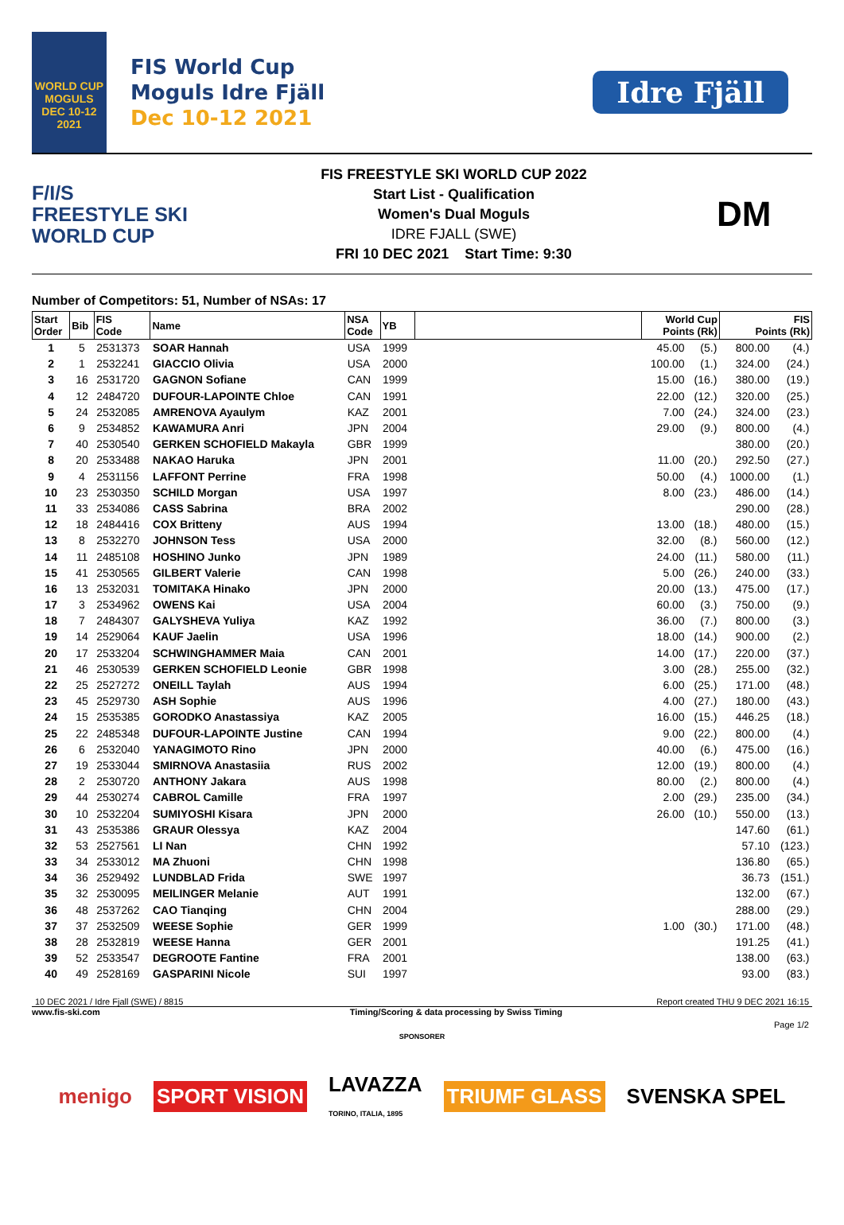WORLD CUP MOGULS DEC 10-12 2021
FIS World Cup
Moguls Idre Fjäll
Dec 10-12 2021
Idre Fjäll
F/I/S
FREESTYLE SKI
WORLD CUP
FIS FREESTYLE SKI WORLD CUP 2022
Start List - Qualification
Women's Dual Moguls
IDRE FJALL (SWE)
FRI 10 DEC 2021 Start Time: 9:30
DM
Number of Competitors: 51, Number of NSAs: 17
| Start Order | Bib | FIS Code | Name | NSA Code | YB | | World Cup Points (Rk) | | FIS Points (Rk) | |
| --- | --- | --- | --- | --- | --- | --- | --- | --- | --- | --- |
| 1 | 5 | 2531373 | SOAR Hannah | USA | 1999 | | 45.00 | (5.) | 800.00 | (4.) |
| 2 | 1 | 2532241 | GIACCIO Olivia | USA | 2000 | | 100.00 | (1.) | 324.00 | (24.) |
| 3 | 16 | 2531720 | GAGNON Sofiane | CAN | 1999 | | 15.00 | (16.) | 380.00 | (19.) |
| 4 | 12 | 2484720 | DUFOUR-LAPOINTE Chloe | CAN | 1991 | | 22.00 | (12.) | 320.00 | (25.) |
| 5 | 24 | 2532085 | AMRENOVA Ayaulym | KAZ | 2001 | | 7.00 | (24.) | 324.00 | (23.) |
| 6 | 9 | 2534852 | KAWAMURA Anri | JPN | 2004 | | 29.00 | (9.) | 800.00 | (4.) |
| 7 | 40 | 2530540 | GERKEN SCHOFIELD Makayla | GBR | 1999 | | | | 380.00 | (20.) |
| 8 | 20 | 2533488 | NAKAO Haruka | JPN | 2001 | | 11.00 | (20.) | 292.50 | (27.) |
| 9 | 4 | 2531156 | LAFFONT Perrine | FRA | 1998 | | 50.00 | (4.) | 1000.00 | (1.) |
| 10 | 23 | 2530350 | SCHILD Morgan | USA | 1997 | | 8.00 | (23.) | 486.00 | (14.) |
| 11 | 33 | 2534086 | CASS Sabrina | BRA | 2002 | | | | 290.00 | (28.) |
| 12 | 18 | 2484416 | COX Britteny | AUS | 1994 | | 13.00 | (18.) | 480.00 | (15.) |
| 13 | 8 | 2532270 | JOHNSON Tess | USA | 2000 | | 32.00 | (8.) | 560.00 | (12.) |
| 14 | 11 | 2485108 | HOSHINO Junko | JPN | 1989 | | 24.00 | (11.) | 580.00 | (11.) |
| 15 | 41 | 2530565 | GILBERT Valerie | CAN | 1998 | | 5.00 | (26.) | 240.00 | (33.) |
| 16 | 13 | 2532031 | TOMITAKA Hinako | JPN | 2000 | | 20.00 | (13.) | 475.00 | (17.) |
| 17 | 3 | 2534962 | OWENS Kai | USA | 2004 | | 60.00 | (3.) | 750.00 | (9.) |
| 18 | 7 | 2484307 | GALYSHEVA Yuliya | KAZ | 1992 | | 36.00 | (7.) | 800.00 | (3.) |
| 19 | 14 | 2529064 | KAUF Jaelin | USA | 1996 | | 18.00 | (14.) | 900.00 | (2.) |
| 20 | 17 | 2533204 | SCHWINGHAMMER Maia | CAN | 2001 | | 14.00 | (17.) | 220.00 | (37.) |
| 21 | 46 | 2530539 | GERKEN SCHOFIELD Leonie | GBR | 1998 | | 3.00 | (28.) | 255.00 | (32.) |
| 22 | 25 | 2527272 | ONEILL Taylah | AUS | 1994 | | 6.00 | (25.) | 171.00 | (48.) |
| 23 | 45 | 2529730 | ASH Sophie | AUS | 1996 | | 4.00 | (27.) | 180.00 | (43.) |
| 24 | 15 | 2535385 | GORODKO Anastassiya | KAZ | 2005 | | 16.00 | (15.) | 446.25 | (18.) |
| 25 | 22 | 2485348 | DUFOUR-LAPOINTE Justine | CAN | 1994 | | 9.00 | (22.) | 800.00 | (4.) |
| 26 | 6 | 2532040 | YANAGIMOTO Rino | JPN | 2000 | | 40.00 | (6.) | 475.00 | (16.) |
| 27 | 19 | 2533044 | SMIRNOVA Anastasiia | RUS | 2002 | | 12.00 | (19.) | 800.00 | (4.) |
| 28 | 2 | 2530720 | ANTHONY Jakara | AUS | 1998 | | 80.00 | (2.) | 800.00 | (4.) |
| 29 | 44 | 2530274 | CABROL Camille | FRA | 1997 | | 2.00 | (29.) | 235.00 | (34.) |
| 30 | 10 | 2532204 | SUMIYOSHI Kisara | JPN | 2000 | | 26.00 | (10.) | 550.00 | (13.) |
| 31 | 43 | 2535386 | GRAUR Olessya | KAZ | 2004 | | | | 147.60 | (61.) |
| 32 | 53 | 2527561 | LI Nan | CHN | 1992 | | | | 57.10 | (123.) |
| 33 | 34 | 2533012 | MA Zhuoni | CHN | 1998 | | | | 136.80 | (65.) |
| 34 | 36 | 2529492 | LUNDBLAD Frida | SWE | 1997 | | | | 36.73 | (151.) |
| 35 | 32 | 2530095 | MEILINGER Melanie | AUT | 1991 | | | | 132.00 | (67.) |
| 36 | 48 | 2537262 | CAO Tianqing | CHN | 2004 | | | | 288.00 | (29.) |
| 37 | 37 | 2532509 | WEESE Sophie | GER | 1999 | | 1.00 | (30.) | 171.00 | (48.) |
| 38 | 28 | 2532819 | WEESE Hanna | GER | 2001 | | | | 191.25 | (41.) |
| 39 | 52 | 2533547 | DEGROOTE Fantine | FRA | 2001 | | | | 138.00 | (63.) |
| 40 | 49 | 2528169 | GASPARINI Nicole | SUI | 1997 | | | | 93.00 | (83.) |
10 DEC 2021 / Idre Fjall (SWE) / 8815 Report created THU 9 DEC 2021 16:15
www.fis-ski.com Timing/Scoring & data processing by Swiss Timing
Page 1/2
SPONSORER
menigo SPORT VISION LAVAZZA
TORINO, ITALIA, 1895 TRIUMF GLASS SVENSKA SPEL